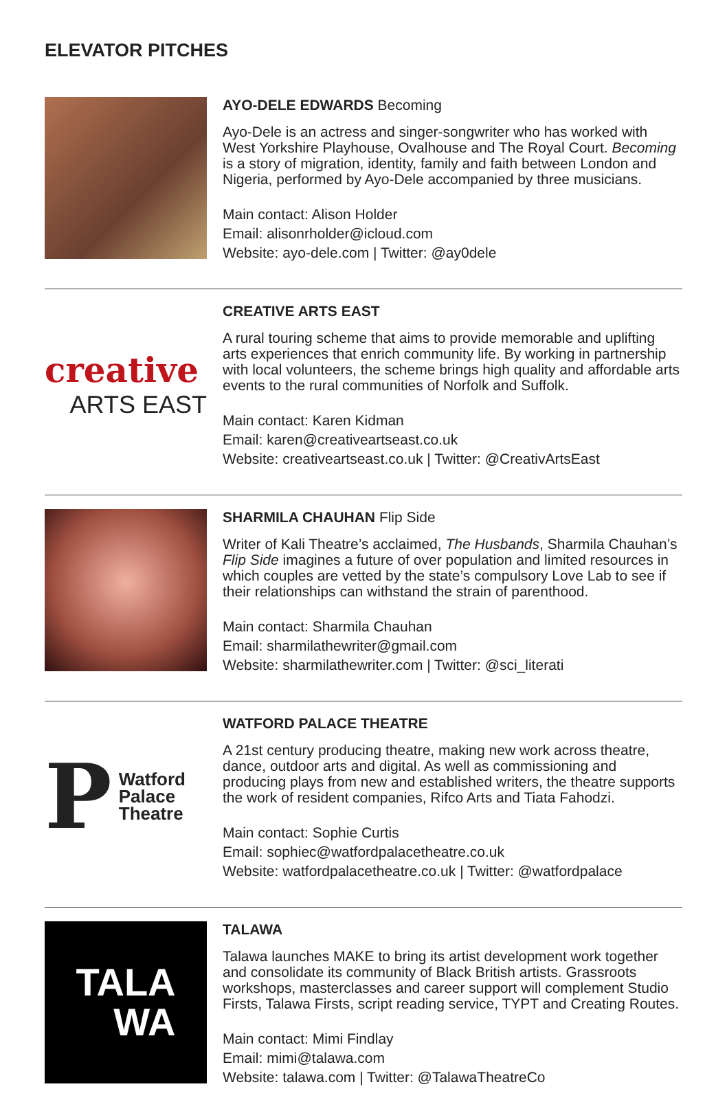ELEVATOR PITCHES
AYO-DELE EDWARDS Becoming
Ayo-Dele is an actress and singer-songwriter who has worked with West Yorkshire Playhouse, Ovalhouse and The Royal Court. Becoming is a story of migration, identity, family and faith between London and Nigeria, performed by Ayo-Dele accompanied by three musicians.
Main contact: Alison Holder
Email: alisonrholder@icloud.com
Website: ayo-dele.com | Twitter: @ay0dele
creative
ARTS EAST
CREATIVE ARTS EAST
A rural touring scheme that aims to provide memorable and uplifting arts experiences that enrich community life. By working in partnership with local volunteers, the scheme brings high quality and affordable arts events to the rural communities of Norfolk and Suffolk.
Main contact: Karen Kidman
Email: karen@creativeartseast.co.uk
Website: creativeartseast.co.uk | Twitter: @CreativArtsEast
SHARMILA CHAUHAN Flip Side
Writer of Kali Theatre’s acclaimed, The Husbands, Sharmila Chauhan’s Flip Side imagines a future of over population and limited resources in which couples are vetted by the state’s compulsory Love Lab to see if their relationships can withstand the strain of parenthood.
Main contact: Sharmila Chauhan
Email: sharmilathewriter@gmail.com
Website: sharmilathewriter.com | Twitter: @sci_literati
P
Watford
Palace
Theatre
WATFORD PALACE THEATRE
A 21st century producing theatre, making new work across theatre, dance, outdoor arts and digital. As well as commissioning and producing plays from new and established writers, the theatre supports the work of resident companies, Rifco Arts and Tiata Fahodzi.
Main contact: Sophie Curtis
Email: sophiec@watfordpalacetheatre.co.uk
Website: watfordpalacetheatre.co.uk | Twitter: @watfordpalace
TALA
WA
TALAWA
Talawa launches MAKE to bring its artist development work together and consolidate its community of Black British artists. Grassroots workshops, masterclasses and career support will complement Studio Firsts, Talawa Firsts, script reading service, TYPT and Creating Routes.
Main contact: Mimi Findlay
Email: mimi@talawa.com
Website: talawa.com | Twitter: @TalawaTheatreCo